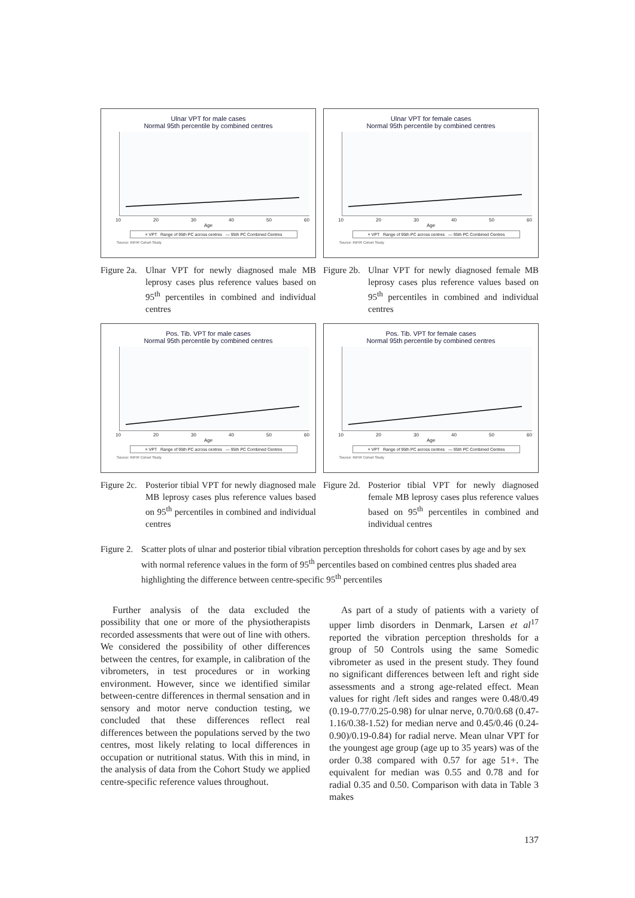Ulnar VPT for male cases
Normal 95th percentile by combined centres
10 20 30 40 50 60
Age
× VPT Range of 95th PC across centres — 95th PC Combined Centres
Source: INFIR Cohort Study
Figure 2a. Ulnar VPT for newly diagnosed male MB leprosy cases plus reference values based on 95<sup>th</sup> percentiles in combined and individual centres
Ulnar VPT for female cases
Normal 95th percentile by combined centres
10 20 30 40 50 60
Age
× VPT Range of 95th PC across centres — 95th PC Combined Centres
Source: INFIR Cohort Study
Figure 2b. Ulnar VPT for newly diagnosed female MB leprosy cases plus reference values based on 95<sup>th</sup> percentiles in combined and individual centres
Pos. Tib. VPT for male cases
Normal 95th percentile by combined centres
10 20 30 40 50 60
Age
× VPT Range of 95th PC across centres — 95th PC Combined Centres
Source: INFIR Cohort Study
Figure 2c. Posterior tibial VPT for newly diagnosed male MB leprosy cases plus reference values based on 95<sup>th</sup> percentiles in combined and individual centres
Pos. Tib. VPT for female cases
Normal 95th percentile by combined centres
10 20 30 40 50 60
Age
× VPT Range of 95th PC across centres — 95th PC Combined Centres
Source: INFIR Cohort Study
Figure 2d. Posterior tibial VPT for newly diagnosed female MB leprosy cases plus reference values based on 95<sup>th</sup> percentiles in combined and individual centres
Figure 2. Scatter plots of ulnar and posterior tibial vibration perception thresholds for cohort cases by age and by sex with normal reference values in the form of 95<sup>th</sup> percentiles based on combined centres plus shaded area highlighting the difference between centre-specific 95<sup>th</sup> percentiles
Further analysis of the data excluded the possibility that one or more of the physiotherapists recorded assessments that were out of line with others. We considered the possibility of other differences between the centres, for example, in calibration of the vibrometers, in test procedures or in working environment. However, since we identified similar between-centre differences in thermal sensation and in sensory and motor nerve conduction testing, we concluded that these differences reflect real differences between the populations served by the two centres, most likely relating to local differences in occupation or nutritional status. With this in mind, in the analysis of data from the Cohort Study we applied centre-specific reference values throughout.
As part of a study of patients with a variety of upper limb disorders in Denmark, Larsen et al<sup>17</sup> reported the vibration perception thresholds for a group of 50 Controls using the same Somedic vibrometer as used in the present study. They found no significant differences between left and right side assessments and a strong age-related effect. Mean values for right /left sides and ranges were 0.48/0.49 (0.19-0.77/0.25-0.98) for ulnar nerve, 0.70/0.68 (0.47-1.16/0.38-1.52) for median nerve and 0.45/0.46 (0.24-0.90)/0.19-0.84) for radial nerve. Mean ulnar VPT for the youngest age group (age up to 35 years) was of the order 0.38 compared with 0.57 for age 51+. The equivalent for median was 0.55 and 0.78 and for radial 0.35 and 0.50. Comparison with data in Table 3 makes
137